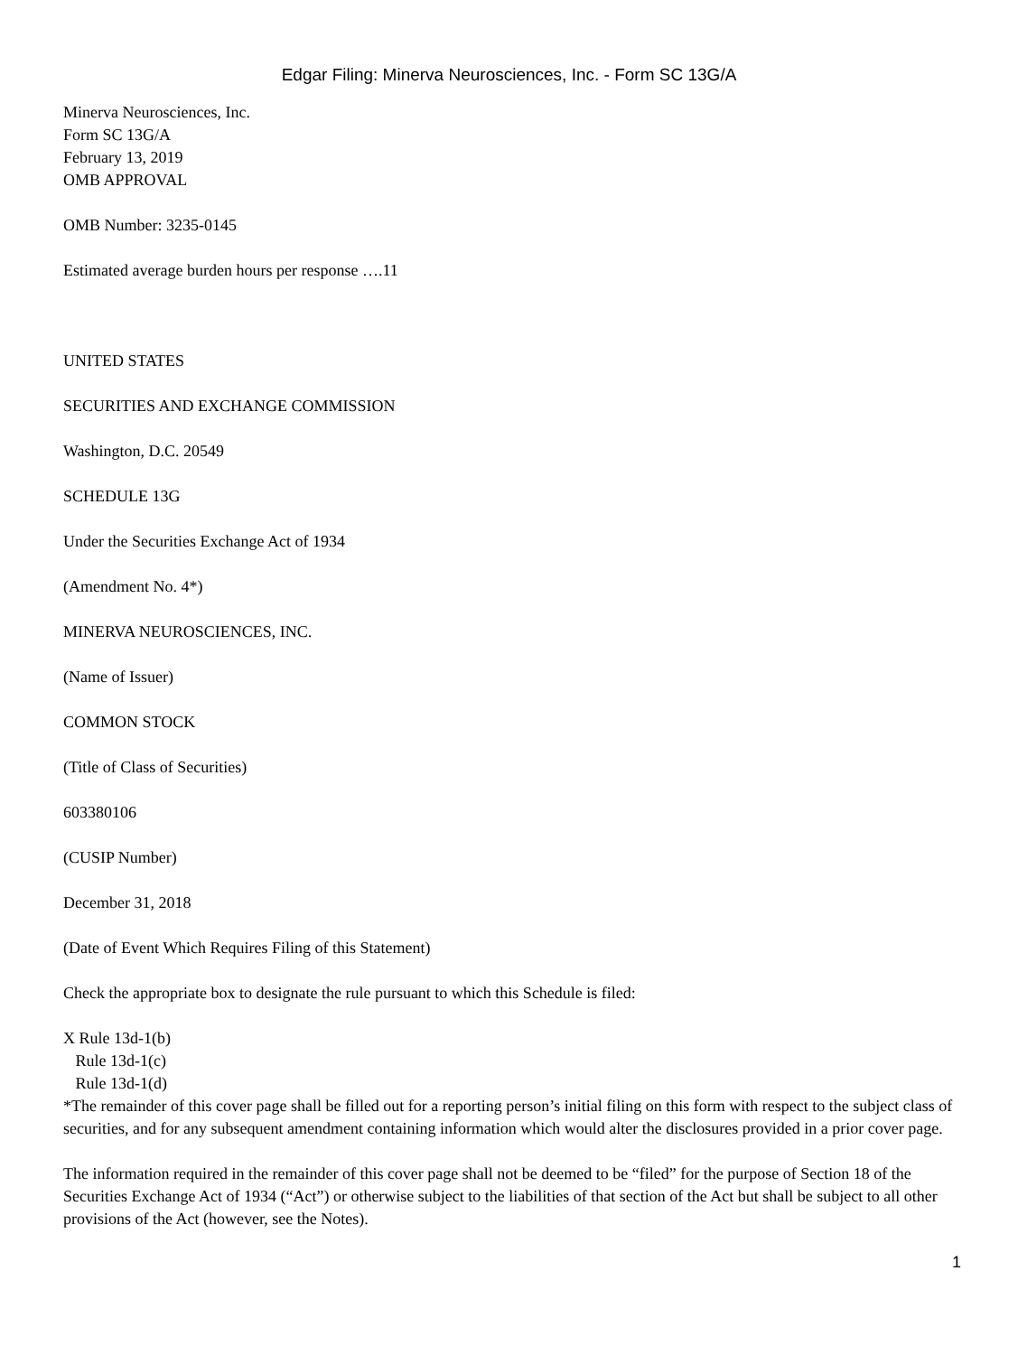Edgar Filing: Minerva Neurosciences, Inc. - Form SC 13G/A
Minerva Neurosciences, Inc.
Form SC 13G/A
February 13, 2019
OMB APPROVAL
OMB Number: 3235-0145
Estimated average burden hours per response ….11
UNITED STATES
SECURITIES AND EXCHANGE COMMISSION
Washington, D.C. 20549
SCHEDULE 13G
Under the Securities Exchange Act of 1934
(Amendment No. 4*)
MINERVA NEUROSCIENCES, INC.
(Name of Issuer)
COMMON STOCK
(Title of Class of Securities)
603380106
(CUSIP Number)
December 31, 2018
(Date of Event Which Requires Filing of this Statement)
Check the appropriate box to designate the rule pursuant to which this Schedule is filed:
X Rule 13d-1(b)
Rule 13d-1(c)
Rule 13d-1(d)
*The remainder of this cover page shall be filled out for a reporting person’s initial filing on this form with respect to the subject class of securities, and for any subsequent amendment containing information which would alter the disclosures provided in a prior cover page.
The information required in the remainder of this cover page shall not be deemed to be “filed” for the purpose of Section 18 of the Securities Exchange Act of 1934 (“Act”) or otherwise subject to the liabilities of that section of the Act but shall be subject to all other provisions of the Act (however, see the Notes).
1